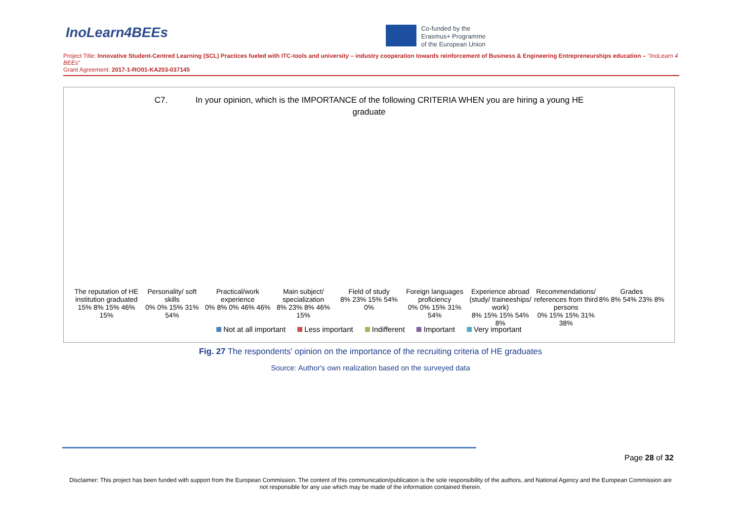InoLearn4BEEs
Co-funded by the
Erasmus+ Programme
of the European Union
Project Title: Innovative Student-Centred Learning (SCL) Practices fueled with ITC-tools and university – industry cooperation towards reinforcement of Business & Engineering Entrepreneurships education – "InoLearn 4 BEEs"
Grant Agreement: 2017-1-RO01-KA203-037145
C7. In your opinion, which is the IMPORTANCE of the following CRITERIA WHEN you are hiring a young HE
graduate
The reputation of HE institution graduated
15% 8% 15% 46% 15%
Personality/ soft skills
0% 0% 15% 31% 54%
Practical/work experience
0% 8% 0% 46% 46%
Main subject/ specialization
8% 23% 8% 46% 15%
Field of study
8% 23% 15% 54% 0%
Foreign languages proficiency
0% 0% 15% 31% 54%
Experience abroad (study/ traineeships/ work)
8% 15% 15% 54% 8%
Recommendations/ references from third persons
0% 15% 15% 31% 38%
Grades
8% 8% 54% 23% 8%
Not at all important Less important Indifferent Important Very important
Fig. 27 The respondents' opinion on the importance of the recruiting criteria of HE graduates
Source: Author's own realization based on the surveyed data
Page 28 of 32
Disclaimer: This project has been funded with support from the European Commission. The content of this communication/publication is the sole responsibility of the authors, and National Agency and the European Commission are not responsible for any use which may be made of the information contained therein.